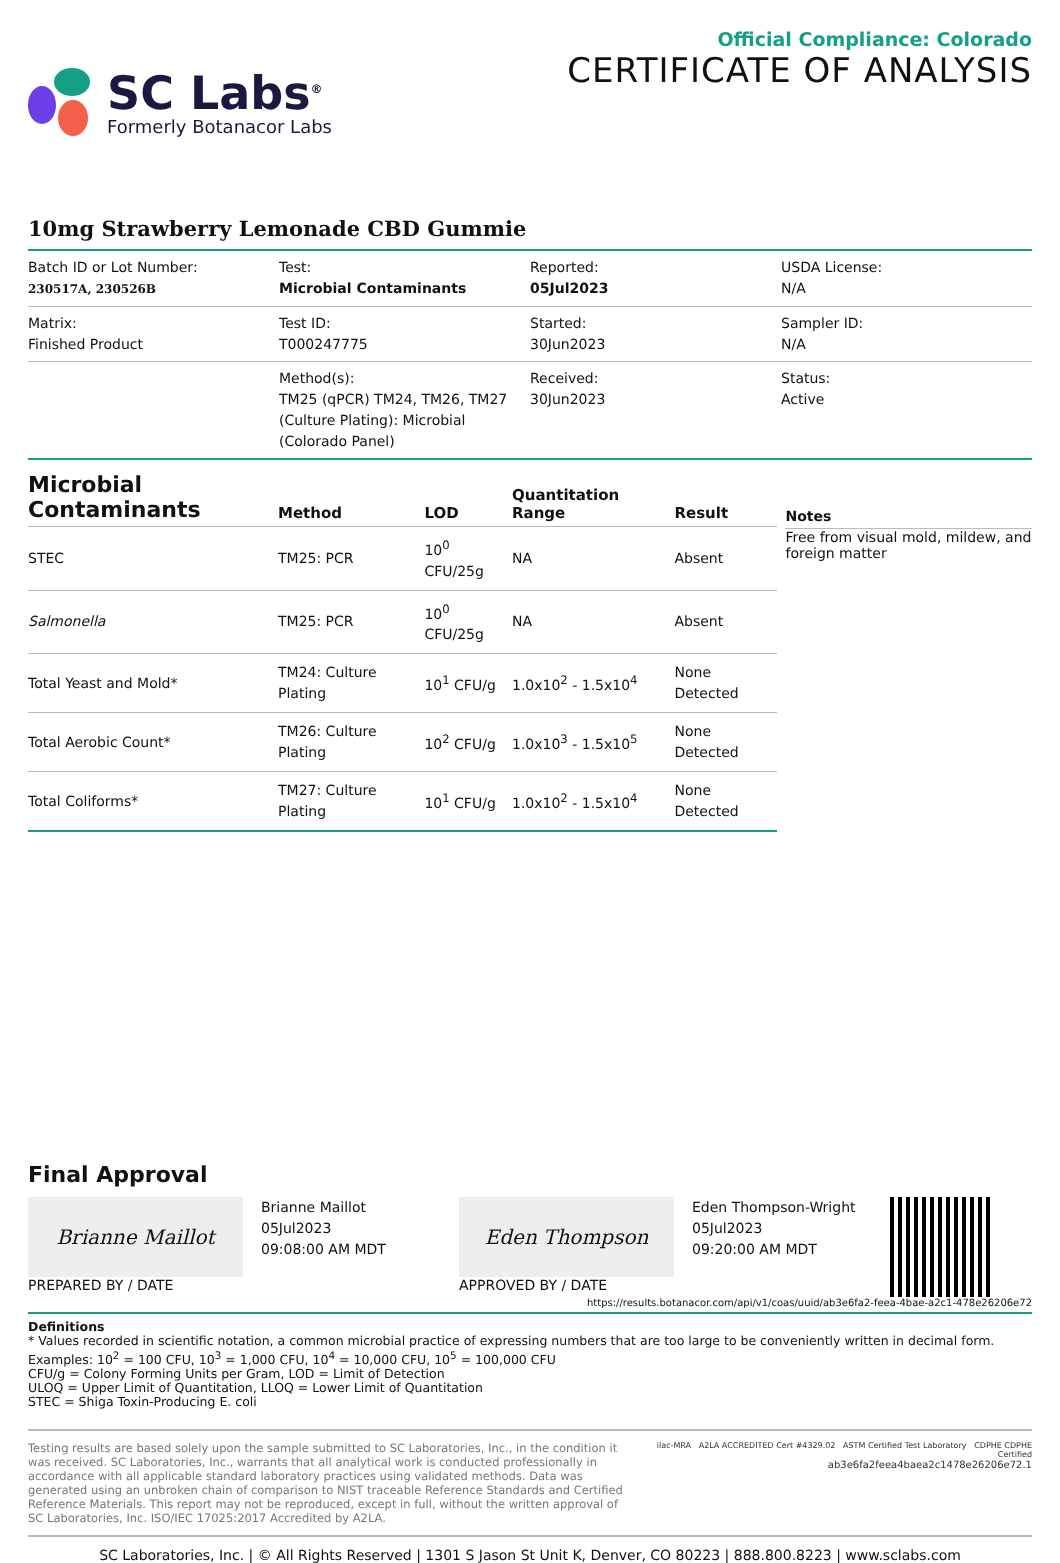SC Labs<sup>®</sup>
Formerly Botanacor Labs
Official Compliance: Colorado
CERTIFICATE OF ANALYSIS
10mg Strawberry Lemonade CBD Gummie
| Batch ID or Lot Number: 230517A, 230526B | Test: Microbial Contaminants | Reported: 05Jul2023 | USDA License: N/A |
| Matrix: Finished Product | Test ID: T000247775 | Started: 30Jun2023 | Sampler ID: N/A |
| | Method(s): TM25 (qPCR) TM24, TM26, TM27 (Culture Plating): Microbial (Colorado Panel) | Received: 30Jun2023 | Status: Active |
| Microbial Contaminants | Method | LOD | Quantitation Range | Result |
| --- | --- | --- | --- | --- |
| STEC | TM25: PCR | 10<sup>0</sup> CFU/25g | NA | Absent |
| Salmonella | TM25: PCR | 10<sup>0</sup> CFU/25g | NA | Absent |
| Total Yeast and Mold* | TM24: Culture Plating | 10<sup>1</sup> CFU/g | 1.0x10<sup>2</sup> - 1.5x10<sup>4</sup> | None Detected |
| Total Aerobic Count* | TM26: Culture Plating | 10<sup>2</sup> CFU/g | 1.0x10<sup>3</sup> - 1.5x10<sup>5</sup> | None Detected |
| Total Coliforms* | TM27: Culture Plating | 10<sup>1</sup> CFU/g | 1.0x10<sup>2</sup> - 1.5x10<sup>4</sup> | None Detected |
Notes
Free from visual mold, mildew, and foreign matter
Final Approval
Brianne Maillot
PREPARED BY / DATE
Brianne Maillot
05Jul2023
09:08:00 AM MDT
Eden Thompson
APPROVED BY / DATE
Eden Thompson-Wright
05Jul2023
09:20:00 AM MDT
https://results.botanacor.com/api/v1/coas/uuid/ab3e6fa2-feea-4bae-a2c1-478e26206e72
Definitions
* Values recorded in scientific notation, a common microbial practice of expressing numbers that are too large to be conveniently written in decimal form. Examples: 10<sup>2</sup> = 100 CFU, 10<sup>3</sup> = 1,000 CFU, 10<sup>4</sup> = 10,000 CFU, 10<sup>5</sup> = 100,000 CFU
CFU/g = Colony Forming Units per Gram, LOD = Limit of Detection
ULOQ = Upper Limit of Quantitation, LLOQ = Lower Limit of Quantitation
STEC = Shiga Toxin-Producing E. coli
Testing results are based solely upon the sample submitted to SC Laboratories, Inc., in the condition it was received. SC Laboratories, Inc., warrants that all analytical work is conducted professionally in accordance with all applicable standard laboratory practices using validated methods. Data was generated using an unbroken chain of comparison to NIST traceable Reference Standards and Certified Reference Materials. This report may not be reproduced, except in full, without the written approval of SC Laboratories, Inc. ISO/IEC 17025:2017 Accredited by A2LA.
ilac-MRA A2LA ACCREDITED Cert #4329.02 ASTM Certified Test Laboratory CDPHE CDPHE Certified
ab3e6fa2feea4baea2c1478e26206e72.1
SC Laboratories, Inc. | © All Rights Reserved | 1301 S Jason St Unit K, Denver, CO 80223 | 888.800.8223 | www.sclabs.com